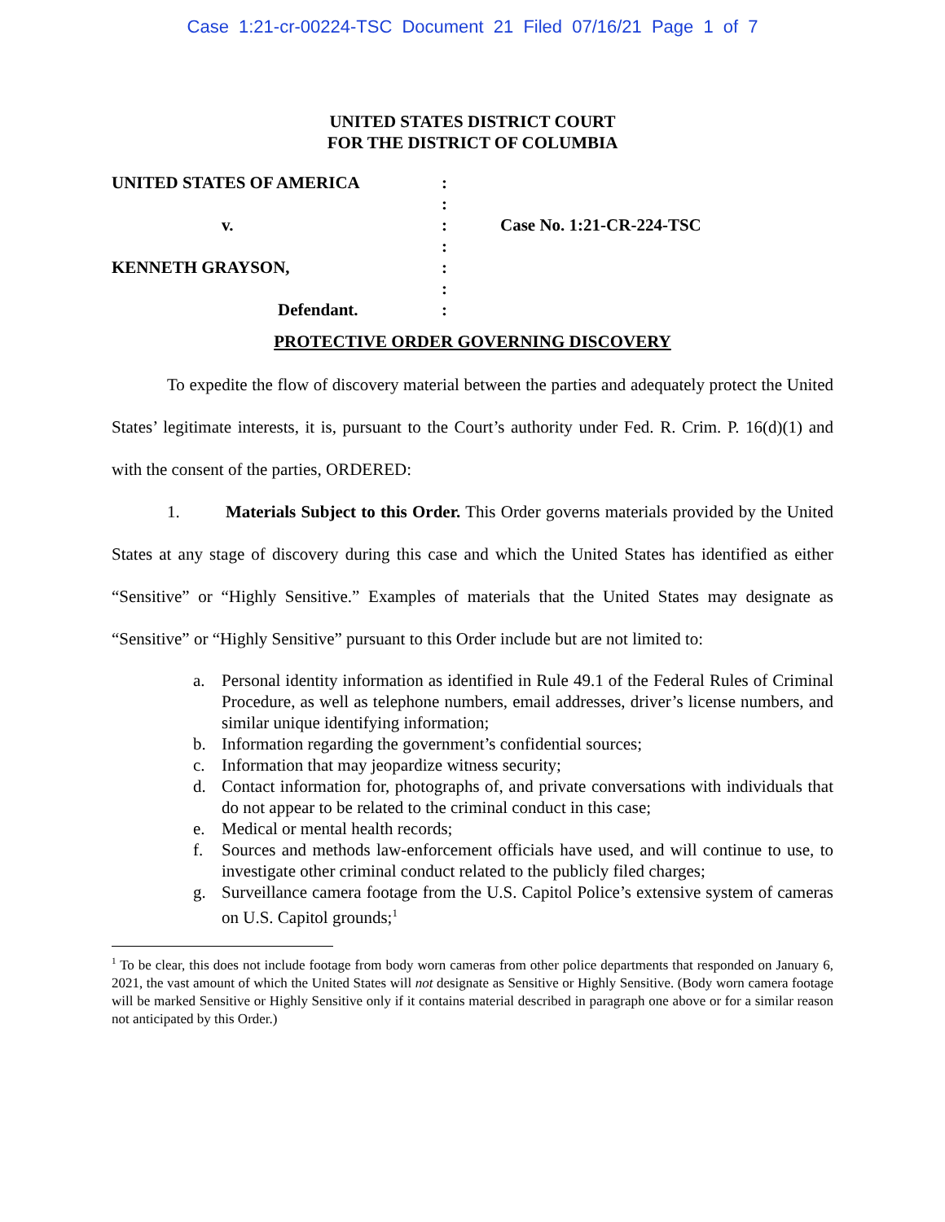Case 1:21-cr-00224-TSC Document 21 Filed 07/16/21 Page 1 of 7
UNITED STATES DISTRICT COURT
FOR THE DISTRICT OF COLUMBIA
| UNITED STATES OF AMERICA | : | |
| | : | |
| v. | : | Case No. 1:21-CR-224-TSC |
| | : | |
| KENNETH GRAYSON, | : | |
| | : | |
| Defendant. | : | |
PROTECTIVE ORDER GOVERNING DISCOVERY
To expedite the flow of discovery material between the parties and adequately protect the United States’ legitimate interests, it is, pursuant to the Court’s authority under Fed. R. Crim. P. 16(d)(1) and with the consent of the parties, ORDERED:
1. Materials Subject to this Order. This Order governs materials provided by the United States at any stage of discovery during this case and which the United States has identified as either “Sensitive” or “Highly Sensitive.” Examples of materials that the United States may designate as “Sensitive” or “Highly Sensitive” pursuant to this Order include but are not limited to:
a. Personal identity information as identified in Rule 49.1 of the Federal Rules of Criminal Procedure, as well as telephone numbers, email addresses, driver’s license numbers, and similar unique identifying information;
b. Information regarding the government’s confidential sources;
c. Information that may jeopardize witness security;
d. Contact information for, photographs of, and private conversations with individuals that do not appear to be related to the criminal conduct in this case;
e. Medical or mental health records;
f. Sources and methods law-enforcement officials have used, and will continue to use, to investigate other criminal conduct related to the publicly filed charges;
g. Surveillance camera footage from the U.S. Capitol Police’s extensive system of cameras on U.S. Capitol grounds;<sup>1</sup>
<sup>1</sup> To be clear, this does not include footage from body worn cameras from other police departments that responded on January 6, 2021, the vast amount of which the United States will not designate as Sensitive or Highly Sensitive. (Body worn camera footage will be marked Sensitive or Highly Sensitive only if it contains material described in paragraph one above or for a similar reason not anticipated by this Order.)